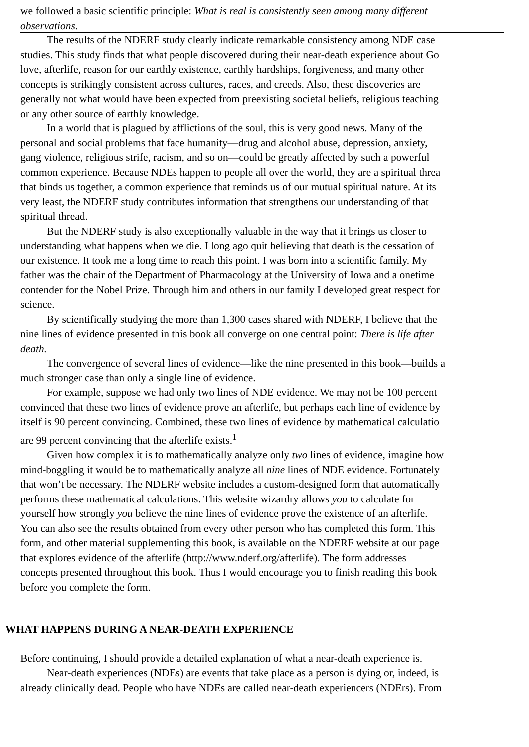we followed a basic scientific principle: What is real is consistently seen among many different
observations.
The results of the NDERF study clearly indicate remarkable consistency among NDE case
studies. This study finds that what people discovered during their near-death experience about Go
love, afterlife, reason for our earthly existence, earthly hardships, forgiveness, and many other
concepts is strikingly consistent across cultures, races, and creeds. Also, these discoveries are
generally not what would have been expected from preexisting societal beliefs, religious teaching
or any other source of earthly knowledge.
In a world that is plagued by afflictions of the soul, this is very good news. Many of the
personal and social problems that face humanity—drug and alcohol abuse, depression, anxiety,
gang violence, religious strife, racism, and so on—could be greatly affected by such a powerful
common experience. Because NDEs happen to people all over the world, they are a spiritual threa
that binds us together, a common experience that reminds us of our mutual spiritual nature. At its
very least, the NDERF study contributes information that strengthens our understanding of that
spiritual thread.
But the NDERF study is also exceptionally valuable in the way that it brings us closer to
understanding what happens when we die. I long ago quit believing that death is the cessation of
our existence. It took me a long time to reach this point. I was born into a scientific family. My
father was the chair of the Department of Pharmacology at the University of Iowa and a onetime
contender for the Nobel Prize. Through him and others in our family I developed great respect for
science.
By scientifically studying the more than 1,300 cases shared with NDERF, I believe that the
nine lines of evidence presented in this book all converge on one central point: There is life after
death.
The convergence of several lines of evidence—like the nine presented in this book—builds a
much stronger case than only a single line of evidence.
For example, suppose we had only two lines of NDE evidence. We may not be 100 percent
convinced that these two lines of evidence prove an afterlife, but perhaps each line of evidence by
itself is 90 percent convincing. Combined, these two lines of evidence by mathematical calculatio
are 99 percent convincing that the afterlife exists.<sup>1</sup>
Given how complex it is to mathematically analyze only two lines of evidence, imagine how
mind-boggling it would be to mathematically analyze all nine lines of NDE evidence. Fortunately
that won’t be necessary. The NDERF website includes a custom-designed form that automatically
performs these mathematical calculations. This website wizardry allows you to calculate for
yourself how strongly you believe the nine lines of evidence prove the existence of an afterlife.
You can also see the results obtained from every other person who has completed this form. This
form, and other material supplementing this book, is available on the NDERF website at our page
that explores evidence of the afterlife (http://www.nderf.org/afterlife). The form addresses
concepts presented throughout this book. Thus I would encourage you to finish reading this book
before you complete the form.
WHAT HAPPENS DURING A NEAR-DEATH EXPERIENCE
Before continuing, I should provide a detailed explanation of what a near-death experience is.
Near-death experiences (NDEs) are events that take place as a person is dying or, indeed, is
already clinically dead. People who have NDEs are called near-death experiencers (NDErs). From